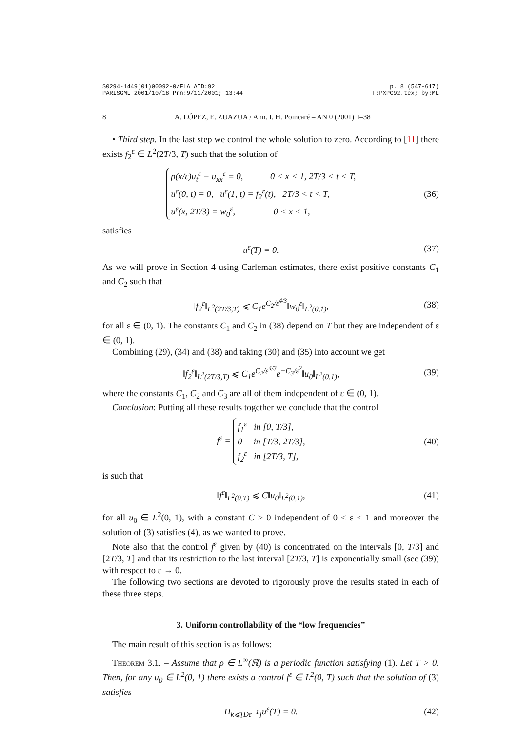S0294-1449(01)00092-0/FLA AID:92
PARISGML 2001/10/18 Prn:9/11/2001; 13:44 p. 8 (547-617)
F:PXPC92.tex; by:ML
8 A. LÓPEZ, E. ZUAZUA / Ann. I. H. Poincaré – AN 0 (2001) 1–38
• Third step. In the last step we control the whole solution to zero. According to [11] there exists f<sub>2</sub><sup>ε</sup> ∈ L<sup>2</sup>(2T/3, T) such that the solution of
ρ(x/ε)u<sub>t</sub><sup>ε</sup> − u<sub>xx</sub><sup>ε</sup> = 0, 0 < x < 1, 2T/3 < t < T,
u<sup>ε</sup>(0, t) = 0, u<sup>ε</sup>(1, t) = f<sub>2</sub><sup>ε</sup>(t), 2T/3 < t < T,
u<sup>ε</sup>(x, 2T/3) = w<sub>0</sub><sup>ε</sup>, 0 < x < 1,
(36)
satisfies
u<sup>ε</sup>(T) = 0.
(37)
As we will prove in Section 4 using Carleman estimates, there exist positive constants C<sub>1</sub> and C<sub>2</sub> such that
‖f<sub>2</sub><sup>ε</sup>‖<sub>L<sup>2</sup>(2T/3,T)</sub> ⩽ C<sub>1</sub>e<sup>C<sub>2</sub>/ε<sup>4/3</sup></sup>‖w<sub>0</sub><sup>ε</sup>‖<sub>L<sup>2</sup>(0,1)</sub>,
(38)
for all ε ∈ (0, 1). The constants C<sub>1</sub> and C<sub>2</sub> in (38) depend on T but they are independent of ε ∈ (0, 1).
Combining (29), (34) and (38) and taking (30) and (35) into account we get
‖f<sub>2</sub><sup>ε</sup>‖<sub>L<sup>2</sup>(2T/3,T)</sub> ⩽ C<sub>1</sub>e<sup>C<sub>2</sub>/ε<sup>4/3</sup></sup>e<sup>−C<sub>3</sub>/ε<sup>2</sup></sup>‖u<sub>0</sub>‖<sub>L<sup>2</sup>(0,1)</sub>,
(39)
where the constants C<sub>1</sub>, C<sub>2</sub> and C<sub>3</sub> are all of them independent of ε ∈ (0, 1).
Conclusion: Putting all these results together we conclude that the control
f<sup>ε</sup> =
f<sub>1</sub><sup>ε</sup> in [0, T/3],
0 in [T/3, 2T/3],
f<sub>2</sub><sup>ε</sup> in [2T/3, T],
(40)
is such that
‖f<sup>ε</sup>‖<sub>L<sup>2</sup>(0,T)</sub> ⩽ C‖u<sub>0</sub>‖<sub>L<sup>2</sup>(0,1)</sub>,
(41)
for all u<sub>0</sub> ∈ L<sup>2</sup>(0, 1), with a constant C > 0 independent of 0 < ε < 1 and moreover the solution of (3) satisfies (4), as we wanted to prove.
Note also that the control f<sup>ε</sup> given by (40) is concentrated on the intervals [0, T/3] and [2T/3, T] and that its restriction to the last interval [2T/3, T] is exponentially small (see (39)) with respect to ε → 0.
The following two sections are devoted to rigorously prove the results stated in each of these three steps.
3. Uniform controllability of the “low frequencies”
The main result of this section is as follows:
Theorem 3.1. – Assume that ρ ∈ L<sup>∞</sup>(ℝ) is a periodic function satisfying (1). Let T > 0. Then, for any u<sub>0</sub> ∈ L<sup>2</sup>(0, 1) there exists a control f<sup>ε</sup> ∈ L<sup>2</sup>(0, T) such that the solution of (3) satisfies
Π<sub>k⩽[Dε<sup>−1</sup>]</sub>u<sup>ε</sup>(T) = 0.
(42)